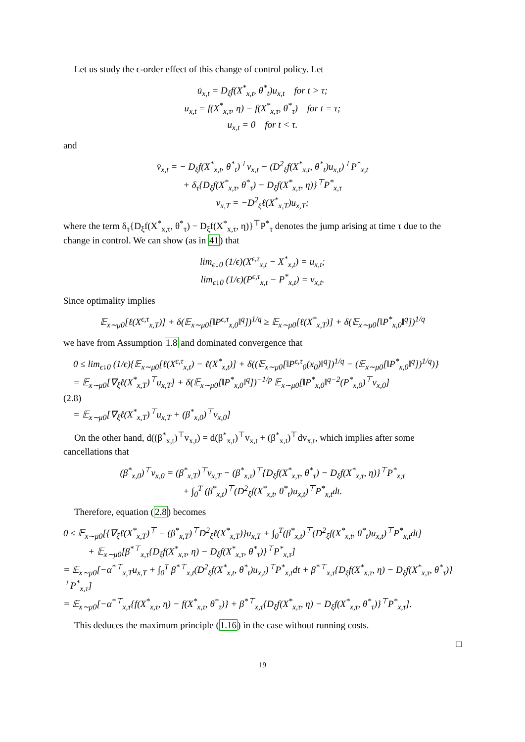Let us study the ϵ-order effect of this change of control policy. Let
u̇<sub>x,t</sub> = D<sub>ξ</sub>f(X<sup>*</sup><sub>x,t</sub>, θ<sup>*</sup><sub>t</sub>)u<sub>x,t</sub> for t > τ;
u<sub>x,t</sub> = f(X<sup>*</sup><sub>x,τ</sub>, η) − f(X<sup>*</sup><sub>x,τ</sub>, θ<sup>*</sup><sub>τ</sub>) for t = τ;
u<sub>x,t</sub> = 0 for t < τ.
and
v̇<sub>x,t</sub> = − D<sub>ξ</sub>f(X<sup>*</sup><sub>x,t</sub>, θ<sup>*</sup><sub>t</sub>)<sup>⊤</sup>v<sub>x,t</sub> − (D<sup>2</sup><sub>ξ</sub>f(X<sup>*</sup><sub>x,t</sub>, θ<sup>*</sup><sub>t</sub>)u<sub>x,t</sub>)<sup>⊤</sup>P<sup>*</sup><sub>x,t</sub>
+ δ<sub>τ</sub>{D<sub>ξ</sub>f(X<sup>*</sup><sub>x,τ</sub>, θ<sup>*</sup><sub>τ</sub>) − D<sub>ξ</sub>f(X<sup>*</sup><sub>x,τ</sub>, η)}<sup>⊤</sup>P<sup>*</sup><sub>x,τ</sub>
v<sub>x,T</sub> = −D<sup>2</sup><sub>ξ</sub>ℓ(X<sup>*</sup><sub>x,T</sub>)u<sub>x,T</sub>;
where the term δ<sub>τ</sub>{D<sub>ξ</sub>f(X<sup>*</sup><sub>x,τ</sub>, θ<sup>*</sup><sub>τ</sub>) − D<sub>ξ</sub>f(X<sup>*</sup><sub>x,τ</sub>, η)}<sup>⊤</sup>P<sup>*</sup><sub>τ</sub> denotes the jump arising at time τ due to the change in control. We can show (as in 41) that
lim<sub>ϵ↓0</sub> (1/ϵ)(X<sup>ϵ,τ</sup><sub>x,t</sub> − X<sup>*</sup><sub>x,t</sub>) = u<sub>x,t</sub>;
lim<sub>ϵ↓0</sub> (1/ϵ)(P<sup>ϵ,τ</sup><sub>x,t</sub> − P<sup>*</sup><sub>x,t</sub>) = v<sub>x,t</sub>.
Since optimality implies
𝔼<sub>x∼μ0</sub>[ℓ(X<sup>ϵ,τ</sup><sub>x,T</sub>)] + δ(𝔼<sub>x∼μ0</sub>[‖P<sup>ϵ,τ</sup><sub>x,0</sub>‖<sup>q</sup>])<sup>1/q</sup> ≥ 𝔼<sub>x∼μ0</sub>[ℓ(X<sup>*</sup><sub>x,T</sub>)] + δ(𝔼<sub>x∼μ0</sub>[‖P<sup>*</sup><sub>x,0</sub>‖<sup>q</sup>])<sup>1/q</sup>
we have from Assumption 1.8 and dominated convergence that
0 ≤ lim<sub>ϵ↓0</sub> (1/ϵ){𝔼<sub>x∼μ0</sub>[ℓ(X<sup>ϵ,τ</sup><sub>x,t</sub>) − ℓ(X<sup>*</sup><sub>x,t</sub>)] + δ((𝔼<sub>x∼μ0</sub>[‖P<sup>ϵ,τ</sup><sub>0</sub>(x<sub>0</sub>)‖<sup>q</sup>])<sup>1/q</sup> − (𝔼<sub>x∼μ0</sub>[‖P<sup>*</sup><sub>x,0</sub>‖<sup>q</sup>])<sup>1/q</sup>)}
= 𝔼<sub>x∼μ0</sub>[∇<sub>ξ</sub>ℓ(X<sup>*</sup><sub>x,T</sub>)<sup>⊤</sup>u<sub>x,T</sub>] + δ(𝔼<sub>x∼μ0</sub>[‖P<sup>*</sup><sub>x,0</sub>‖<sup>q</sup>])<sup>−1/p</sup> 𝔼<sub>x∼μ0</sub>[‖P<sup>*</sup><sub>x,0</sub>‖<sup>q−2</sup>(P<sup>*</sup><sub>x,0</sub>)<sup>⊤</sup>v<sub>x,0</sub>]
(2.8)
= 𝔼<sub>x∼μ0</sub>[∇<sub>ξ</sub>ℓ(X<sup>*</sup><sub>x,T</sub>)<sup>⊤</sup>u<sub>x,T</sub> + (β<sup>*</sup><sub>x,0</sub>)<sup>⊤</sup>v<sub>x,0</sub>]
On the other hand, d((β<sup>*</sup><sub>x,t</sub>)<sup>⊤</sup>v<sub>x,t</sub>) = d(β<sup>*</sup><sub>x,t</sub>)<sup>⊤</sup>v<sub>x,t</sub> + (β<sup>*</sup><sub>x,t</sub>)<sup>⊤</sup>dv<sub>x,t</sub>, which implies after some cancellations that
(β<sup>*</sup><sub>x,0</sub>)<sup>⊤</sup>v<sub>x,0</sub> = (β<sup>*</sup><sub>x,T</sub>)<sup>⊤</sup>v<sub>x,T</sub> − (β<sup>*</sup><sub>x,τ</sub>)<sup>⊤</sup>{D<sub>ξ</sub>f(X<sup>*</sup><sub>x,τ</sub>, θ<sup>*</sup><sub>τ</sub>) − D<sub>ξ</sub>f(X<sup>*</sup><sub>x,τ</sub>, η)}<sup>⊤</sup>P<sup>*</sup><sub>x,τ</sub>
+ ∫<sub>0</sub><sup>T</sup> (β<sup>*</sup><sub>x,t</sub>)<sup>⊤</sup>(D<sup>2</sup><sub>ξ</sub>f(X<sup>*</sup><sub>x,t</sub>, θ<sup>*</sup><sub>t</sub>)u<sub>x,t</sub>)<sup>⊤</sup>P<sup>*</sup><sub>x,t</sub>dt.
Therefore, equation (2.8) becomes
0 ≤ 𝔼<sub>x∼μ0</sub>[{∇<sub>ξ</sub>ℓ(X<sup>*</sup><sub>x,T</sub>)<sup>⊤</sup> − (β<sup>*</sup><sub>x,T</sub>)<sup>⊤</sup>D<sup>2</sup><sub>ξ</sub>ℓ(X<sup>*</sup><sub>x,T</sub>)}u<sub>x,T</sub> + ∫<sub>0</sub><sup>T</sup>(β<sup>*</sup><sub>x,t</sub>)<sup>⊤</sup>(D<sup>2</sup><sub>ξ</sub>f(X<sup>*</sup><sub>x,t</sub>, θ<sup>*</sup><sub>t</sub>)u<sub>x,t</sub>)<sup>⊤</sup>P<sup>*</sup><sub>x,t</sub>dt]
+ 𝔼<sub>x∼μ0</sub>[β<sup>*⊤</sup><sub>x,τ</sub>{D<sub>ξ</sub>f(X<sup>*</sup><sub>x,τ</sub>, η) − D<sub>ξ</sub>f(X<sup>*</sup><sub>x,τ</sub>, θ<sup>*</sup><sub>τ</sub>)}<sup>⊤</sup>P<sup>*</sup><sub>x,τ</sub>]
= 𝔼<sub>x∼μ0</sub>[−α<sup>*⊤</sup><sub>x,T</sub>u<sub>x,T</sub> + ∫<sub>0</sub><sup>T</sup> β<sup>*⊤</sup><sub>x,t</sub>(D<sup>2</sup><sub>ξ</sub>f(X<sup>*</sup><sub>x,t</sub>, θ<sup>*</sup><sub>t</sub>)u<sub>x,t</sub>)<sup>⊤</sup>P<sup>*</sup><sub>x,t</sub>dt + β<sup>*⊤</sup><sub>x,τ</sub>{D<sub>ξ</sub>f(X<sup>*</sup><sub>x,τ</sub>, η) − D<sub>ξ</sub>f(X<sup>*</sup><sub>x,τ</sub>, θ<sup>*</sup><sub>τ</sub>)}<sup>⊤</sup>P<sup>*</sup><sub>x,τ</sub>]
= 𝔼<sub>x∼μ0</sub>[−α<sup>*⊤</sup><sub>x,τ</sub>{f(X<sup>*</sup><sub>x,τ</sub>, η) − f(X<sup>*</sup><sub>x,τ</sub>, θ<sup>*</sup><sub>τ</sub>)} + β<sup>*⊤</sup><sub>x,τ</sub>{D<sub>ξ</sub>f(X<sup>*</sup><sub>x,τ</sub>, η) − D<sub>ξ</sub>f(X<sup>*</sup><sub>x,τ</sub>, θ<sup>*</sup><sub>τ</sub>)}<sup>⊤</sup>P<sup>*</sup><sub>x,τ</sub>].
This deduces the maximum principle (1.16) in the case without running costs.
□
19